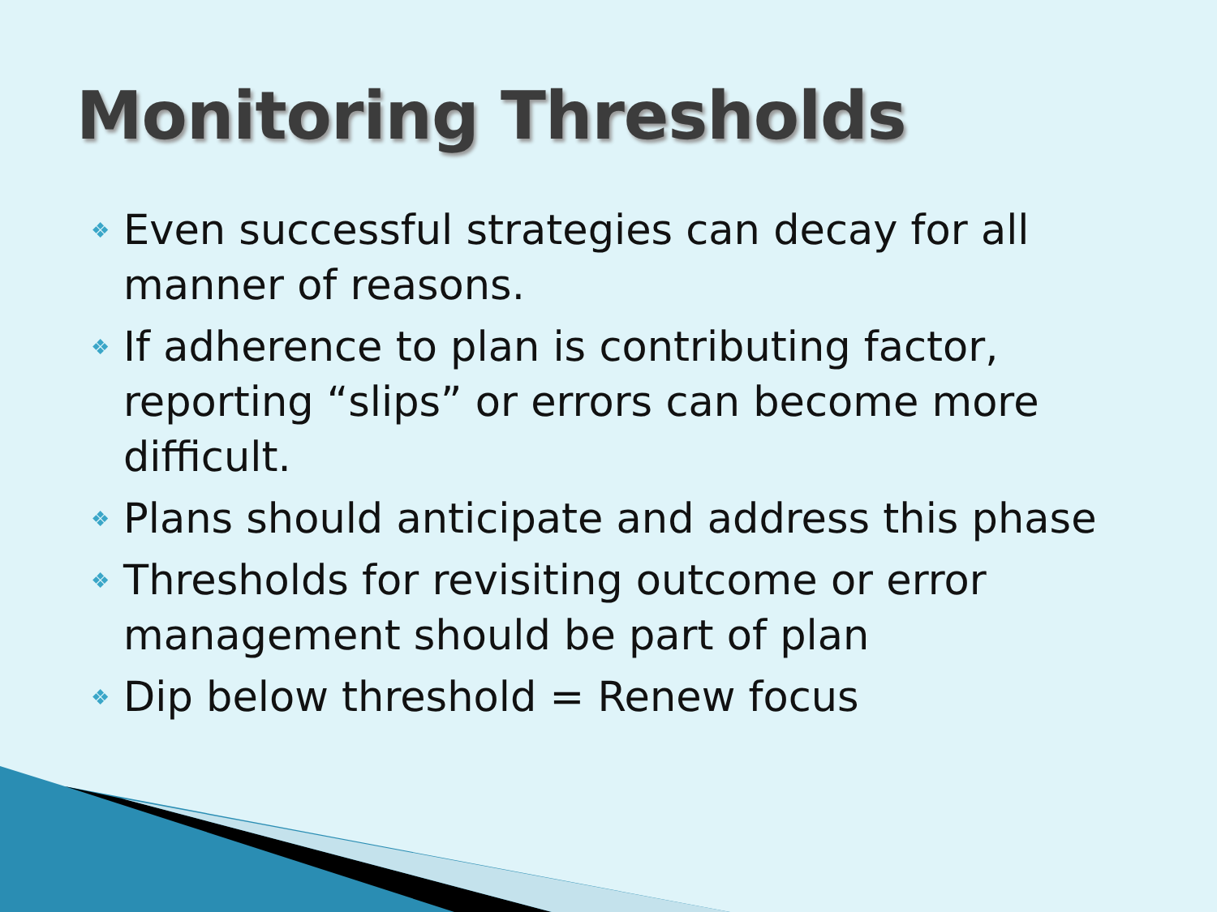Monitoring Thresholds
❖ Even successful strategies can decay for all manner of reasons.
❖ If adherence to plan is contributing factor, reporting “slips” or errors can become more difficult.
❖ Plans should anticipate and address this phase
❖ Thresholds for revisiting outcome or error management should be part of plan
❖ Dip below threshold = Renew focus